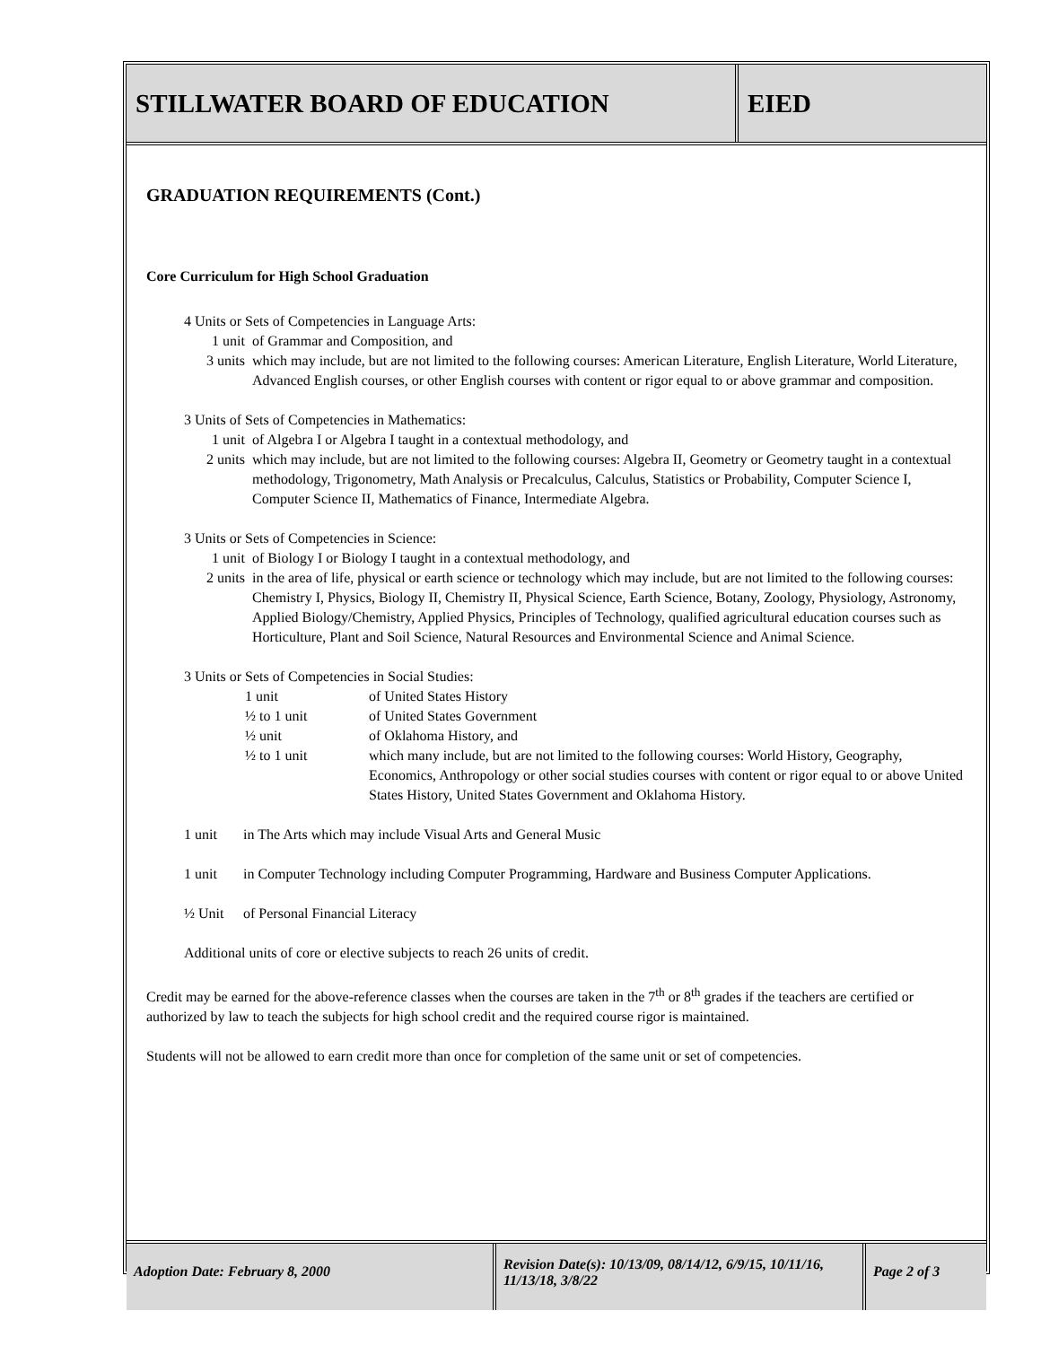STILLWATER BOARD OF EDUCATION EIED
GRADUATION REQUIREMENTS (Cont.)
Core Curriculum for High School Graduation
4 Units or Sets of Competencies in Language Arts:
1 unit of Grammar and Composition, and
3 units which may include, but are not limited to the following courses: American Literature, English Literature, World Literature, Advanced English courses, or other English courses with content or rigor equal to or above grammar and composition.
3 Units of Sets of Competencies in Mathematics:
1 unit of Algebra I or Algebra I taught in a contextual methodology, and
2 units which may include, but are not limited to the following courses: Algebra II, Geometry or Geometry taught in a contextual methodology, Trigonometry, Math Analysis or Precalculus, Calculus, Statistics or Probability, Computer Science I, Computer Science II, Mathematics of Finance, Intermediate Algebra.
3 Units or Sets of Competencies in Science:
1 unit of Biology I or Biology I taught in a contextual methodology, and
2 units in the area of life, physical or earth science or technology which may include, but are not limited to the following courses: Chemistry I, Physics, Biology II, Chemistry II, Physical Science, Earth Science, Botany, Zoology, Physiology, Astronomy, Applied Biology/Chemistry, Applied Physics, Principles of Technology, qualified agricultural education courses such as Horticulture, Plant and Soil Science, Natural Resources and Environmental Science and Animal Science.
3 Units or Sets of Competencies in Social Studies:
1 unit of United States History
½ to 1 unit of United States Government
½ unit of Oklahoma History, and
½ to 1 unit which many include, but are not limited to the following courses: World History, Geography, Economics, Anthropology or other social studies courses with content or rigor equal to or above United States History, United States Government and Oklahoma History.
1 unit in The Arts which may include Visual Arts and General Music
1 unit in Computer Technology including Computer Programming, Hardware and Business Computer Applications.
½ Unit of Personal Financial Literacy
Additional units of core or elective subjects to reach 26 units of credit.
Credit may be earned for the above-reference classes when the courses are taken in the 7<sup>th</sup> or 8<sup>th</sup> grades if the teachers are certified or authorized by law to teach the subjects for high school credit and the required course rigor is maintained.
Students will not be allowed to earn credit more than once for completion of the same unit or set of competencies.
Adoption Date: February 8, 2000
Revision Date(s): 10/13/09, 08/14/12, 6/9/15, 10/11/16, 11/13/18, 3/8/22
Page 2 of 3